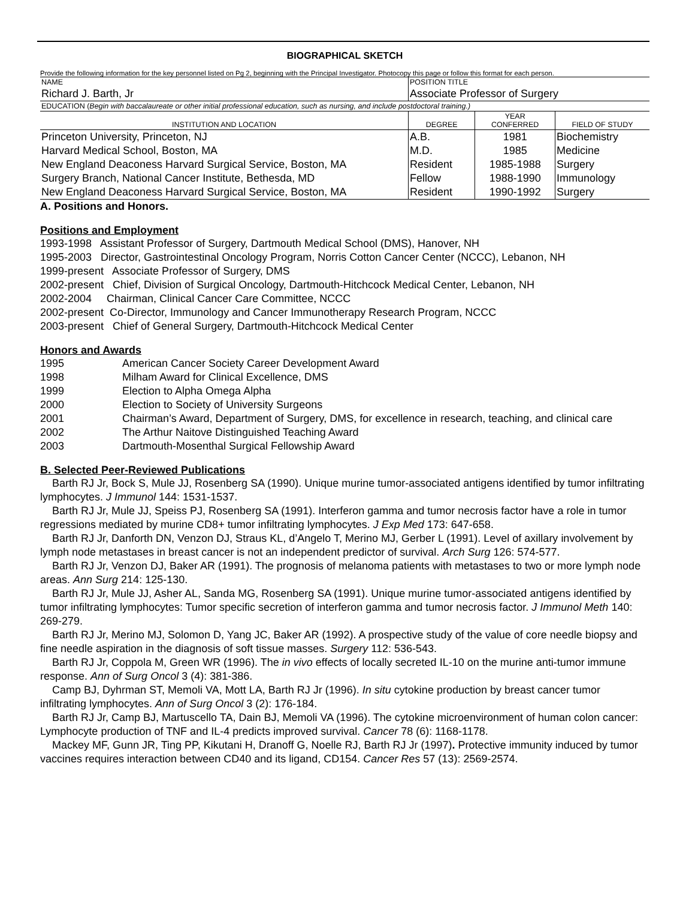BIOGRAPHICAL SKETCH
Provide the following information for the key personnel listed on Pg 2, beginning with the Principal Investigator. Photocopy this page or follow this format for each person.
| NAME | POSITION TITLE | | |
| Richard J. Barth, Jr | Associate Professor of Surgery | | |
| EDUCATION ( Begin with baccalaureate or other initial professional education, such as nursing, and include postdoctoral training.) | | | |
| INSTITUTION AND LOCATION | DEGREE | YEAR CONFERRED | FIELD OF STUDY |
| Princeton University, Princeton, NJ | A.B. | 1981 | Biochemistry |
| Harvard Medical School, Boston, MA | M.D. | 1985 | Medicine |
| New England Deaconess Harvard Surgical Service, Boston, MA | Resident | 1985-1988 | Surgery |
| Surgery Branch, National Cancer Institute, Bethesda, MD | Fellow | 1988-1990 | Immunology |
| New England Deaconess Harvard Surgical Service, Boston, MA | Resident | 1990-1992 | Surgery |
A. Positions and Honors.
Positions and Employment
1993-1998 Assistant Professor of Surgery, Dartmouth Medical School (DMS), Hanover, NH
1995-2003 Director, Gastrointestinal Oncology Program, Norris Cotton Cancer Center (NCCC), Lebanon, NH
1999-present Associate Professor of Surgery, DMS
2002-present Chief, Division of Surgical Oncology, Dartmouth-Hitchcock Medical Center, Lebanon, NH
2002-2004 Chairman, Clinical Cancer Care Committee, NCCC
2002-present Co-Director, Immunology and Cancer Immunotherapy Research Program, NCCC
2003-present Chief of General Surgery, Dartmouth-Hitchcock Medical Center
Honors and Awards
1995 American Cancer Society Career Development Award
1998 Milham Award for Clinical Excellence, DMS
1999 Election to Alpha Omega Alpha
2000 Election to Society of University Surgeons
2001 Chairman’s Award, Department of Surgery, DMS, for excellence in research, teaching, and clinical care
2002 The Arthur Naitove Distinguished Teaching Award
2003 Dartmouth-Mosenthal Surgical Fellowship Award
B. Selected Peer-Reviewed Publications
Barth RJ Jr, Bock S, Mule JJ, Rosenberg SA (1990). Unique murine tumor-associated antigens identified by tumor infiltrating lymphocytes. J Immunol 144: 1531-1537.
Barth RJ Jr, Mule JJ, Speiss PJ, Rosenberg SA (1991). Interferon gamma and tumor necrosis factor have a role in tumor regressions mediated by murine CD8+ tumor infiltrating lymphocytes. J Exp Med 173: 647-658.
Barth RJ Jr, Danforth DN, Venzon DJ, Straus KL, d’Angelo T, Merino MJ, Gerber L (1991). Level of axillary involvement by lymph node metastases in breast cancer is not an independent predictor of survival. Arch Surg 126: 574-577.
Barth RJ Jr, Venzon DJ, Baker AR (1991). The prognosis of melanoma patients with metastases to two or more lymph node areas. Ann Surg 214: 125-130.
Barth RJ Jr, Mule JJ, Asher AL, Sanda MG, Rosenberg SA (1991). Unique murine tumor-associated antigens identified by tumor infiltrating lymphocytes: Tumor specific secretion of interferon gamma and tumor necrosis factor. J Immunol Meth 140: 269-279.
Barth RJ Jr, Merino MJ, Solomon D, Yang JC, Baker AR (1992). A prospective study of the value of core needle biopsy and fine needle aspiration in the diagnosis of soft tissue masses. Surgery 112: 536-543.
Barth RJ Jr, Coppola M, Green WR (1996). The in vivo effects of locally secreted IL-10 on the murine anti-tumor immune response. Ann of Surg Oncol 3 (4): 381-386.
Camp BJ, Dyhrman ST, Memoli VA, Mott LA, Barth RJ Jr (1996). In situ cytokine production by breast cancer tumor infiltrating lymphocytes. Ann of Surg Oncol 3 (2): 176-184.
Barth RJ Jr, Camp BJ, Martuscello TA, Dain BJ, Memoli VA (1996). The cytokine microenvironment of human colon cancer: Lymphocyte production of TNF and IL-4 predicts improved survival. Cancer 78 (6): 1168-1178.
Mackey MF, Gunn JR, Ting PP, Kikutani H, Dranoff G, Noelle RJ, Barth RJ Jr (1997). Protective immunity induced by tumor vaccines requires interaction between CD40 and its ligand, CD154. Cancer Res 57 (13): 2569-2574.